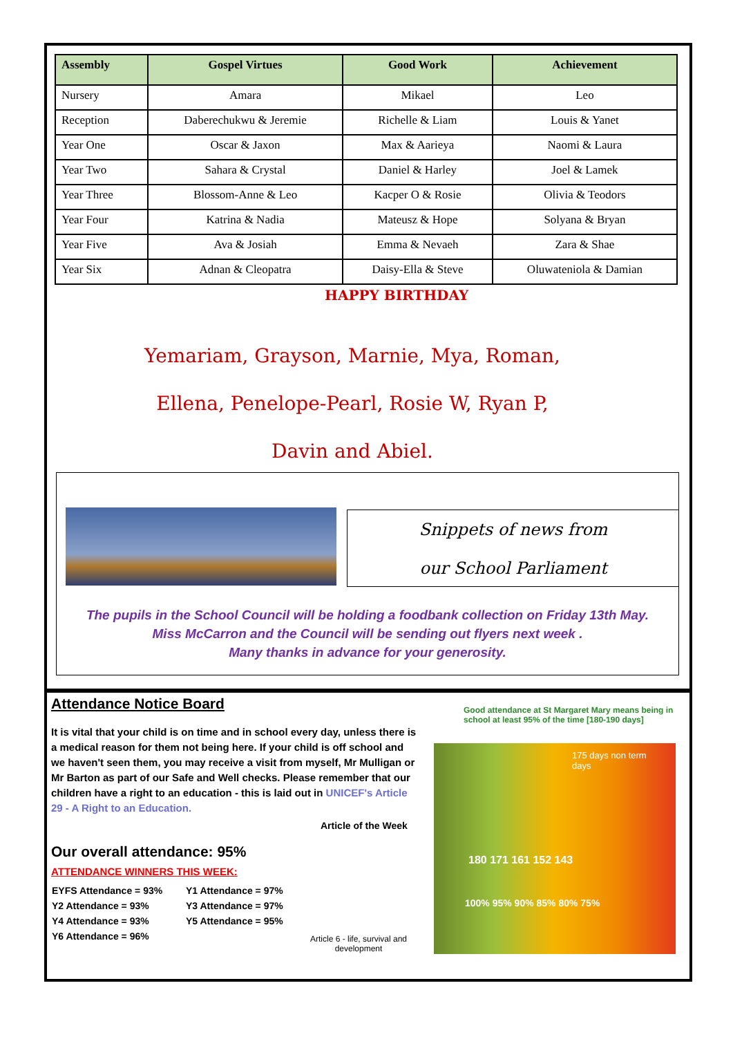| Assembly | Gospel Virtues | Good Work | Achievement |
| --- | --- | --- | --- |
| Nursery | Amara | Mikael | Leo |
| Reception | Daberechukwu & Jeremie | Richelle & Liam | Louis & Yanet |
| Year One | Oscar & Jaxon | Max & Aarieya | Naomi & Laura |
| Year Two | Sahara & Crystal | Daniel & Harley | Joel & Lamek |
| Year Three | Blossom-Anne & Leo | Kacper O & Rosie | Olivia & Teodors |
| Year Four | Katrina & Nadia | Mateusz & Hope | Solyana & Bryan |
| Year Five | Ava & Josiah | Emma & Nevaeh | Zara & Shae |
| Year Six | Adnan & Cleopatra | Daisy-Ella & Steve | Oluwateniola & Damian |
HAPPY BIRTHDAY
Yemariam, Grayson, Marnie, Mya, Roman,
Ellena, Penelope-Pearl, Rosie W, Ryan P,
Davin and Abiel.
Snippets of news from
our School Parliament
The pupils in the School Council will be holding a foodbank collection on Friday 13th May.
Miss McCarron and the Council will be sending out flyers next week .
Many thanks in advance for your generosity.
Attendance Notice Board
It is vital that your child is on time and in school every day, unless there is a medical reason for them not being here. If your child is off school and we haven't seen them, you may receive a visit from myself, Mr Mulligan or Mr Barton as part of our Safe and Well checks. Please remember that our children have a right to an education - this is laid out in UNICEF's Article 29 - A Right to an Education.
Article of the Week
Article 6 - life, survival and development
Our overall attendance: 95%
ATTENDANCE WINNERS THIS WEEK:
| EYFS Attendance = 93% | Y1 Attendance = 97% |
| Y2 Attendance = 93% | Y3 Attendance = 97% |
| Y4 Attendance = 93% | Y5 Attendance = 95% |
| Y6 Attendance = 96% | |
Good attendance at St Margaret Mary means being in school at least 95% of the time [180-190 days]
175 days non term days
180 171 161 152 143
100% 95% 90% 85% 80% 75%